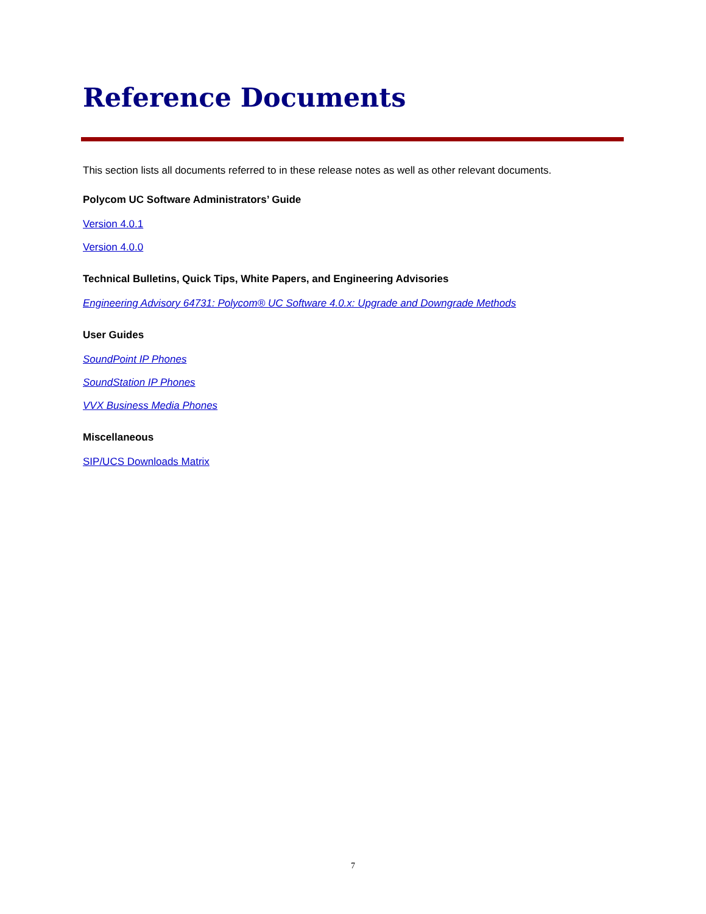Reference Documents
This section lists all documents referred to in these release notes as well as other relevant documents.
Polycom UC Software Administrators’ Guide
Version 4.0.1
Version 4.0.0
Technical Bulletins, Quick Tips, White Papers, and Engineering Advisories
Engineering Advisory 64731: Polycom® UC Software 4.0.x: Upgrade and Downgrade Methods
User Guides
SoundPoint IP Phones
SoundStation IP Phones
VVX Business Media Phones
Miscellaneous
SIP/UCS Downloads Matrix
7